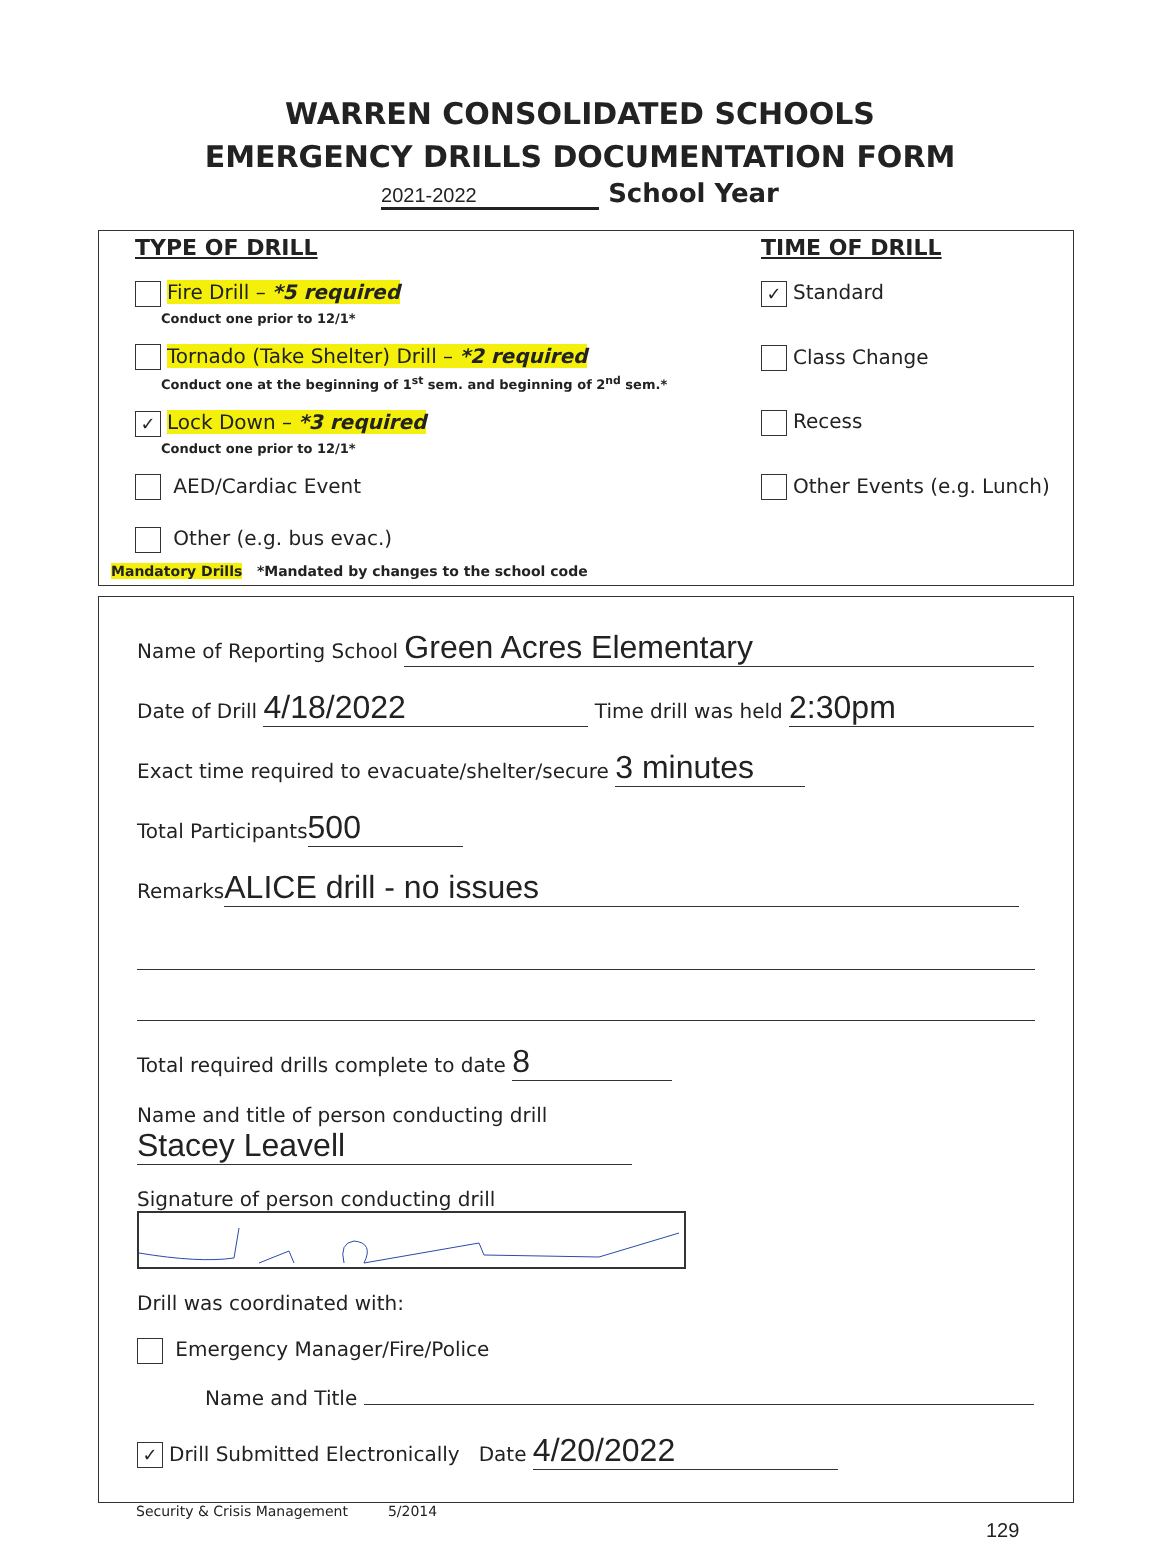WARREN CONSOLIDATED SCHOOLS
EMERGENCY DRILLS DOCUMENTATION FORM
2021-2022 School Year
TYPE OF DRILL
Fire Drill – *5 required
Conduct one prior to 12/1*
Tornado (Take Shelter) Drill – *2 required
Conduct one at the beginning of 1<sup>st</sup> sem. and beginning of 2<sup>nd</sup> sem.*
✓ Lock Down – *3 required
Conduct one prior to 12/1*
AED/Cardiac Event
Other (e.g. bus evac.)
Mandatory Drills *Mandated by changes to the school code
TIME OF DRILL
✓ Standard
Class Change
Recess
Other Events (e.g. Lunch)
Name of Reporting School Green Acres Elementary
Date of Drill 4/18/2022 Time drill was held 2:30pm
Exact time required to evacuate/shelter/secure 3 minutes
Total Participants 500
Remarks ALICE drill - no issues
Total required drills complete to date 8
Name and title of person conducting drill Stacey Leavell
Signature of person conducting drill
Drill was coordinated with:
Emergency Manager/Fire/Police
Name and Title
✓ Drill Submitted Electronically Date 4/20/2022
Security & Crisis Management 5/2014
129